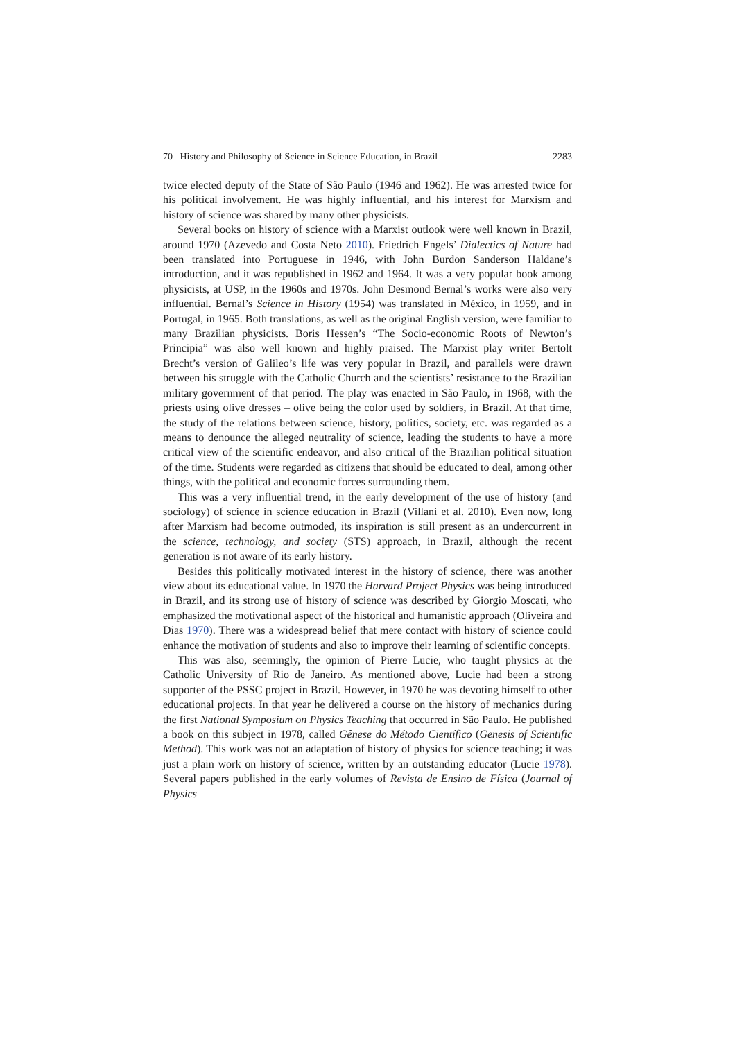70 History and Philosophy of Science in Science Education, in Brazil 2283
twice elected deputy of the State of São Paulo (1946 and 1962). He was arrested twice for his political involvement. He was highly influential, and his interest for Marxism and history of science was shared by many other physicists.
Several books on history of science with a Marxist outlook were well known in Brazil, around 1970 (Azevedo and Costa Neto 2010). Friedrich Engels’ Dialectics of Nature had been translated into Portuguese in 1946, with John Burdon Sanderson Haldane’s introduction, and it was republished in 1962 and 1964. It was a very popular book among physicists, at USP, in the 1960s and 1970s. John Desmond Bernal’s works were also very influential. Bernal’s Science in History (1954) was translated in México, in 1959, and in Portugal, in 1965. Both translations, as well as the original English version, were familiar to many Brazilian physicists. Boris Hessen’s “The Socio-economic Roots of Newton’s Principia” was also well known and highly praised. The Marxist play writer Bertolt Brecht’s version of Galileo’s life was very popular in Brazil, and parallels were drawn between his struggle with the Catholic Church and the scientists’ resistance to the Brazilian military government of that period. The play was enacted in São Paulo, in 1968, with the priests using olive dresses – olive being the color used by soldiers, in Brazil. At that time, the study of the relations between science, history, politics, society, etc. was regarded as a means to denounce the alleged neutrality of science, leading the students to have a more critical view of the scientific endeavor, and also critical of the Brazilian political situation of the time. Students were regarded as citizens that should be educated to deal, among other things, with the political and economic forces surrounding them.
This was a very influential trend, in the early development of the use of history (and sociology) of science in science education in Brazil (Villani et al. 2010). Even now, long after Marxism had become outmoded, its inspiration is still present as an undercurrent in the science, technology, and society (STS) approach, in Brazil, although the recent generation is not aware of its early history.
Besides this politically motivated interest in the history of science, there was another view about its educational value. In 1970 the Harvard Project Physics was being introduced in Brazil, and its strong use of history of science was described by Giorgio Moscati, who emphasized the motivational aspect of the historical and humanistic approach (Oliveira and Dias 1970). There was a widespread belief that mere contact with history of science could enhance the motivation of students and also to improve their learning of scientific concepts.
This was also, seemingly, the opinion of Pierre Lucie, who taught physics at the Catholic University of Rio de Janeiro. As mentioned above, Lucie had been a strong supporter of the PSSC project in Brazil. However, in 1970 he was devoting himself to other educational projects. In that year he delivered a course on the history of mechanics during the first National Symposium on Physics Teaching that occurred in São Paulo. He published a book on this subject in 1978, called Gênese do Método Científico (Genesis of Scientific Method). This work was not an adaptation of history of physics for science teaching; it was just a plain work on history of science, written by an outstanding educator (Lucie 1978). Several papers published in the early volumes of Revista de Ensino de Física (Journal of Physics